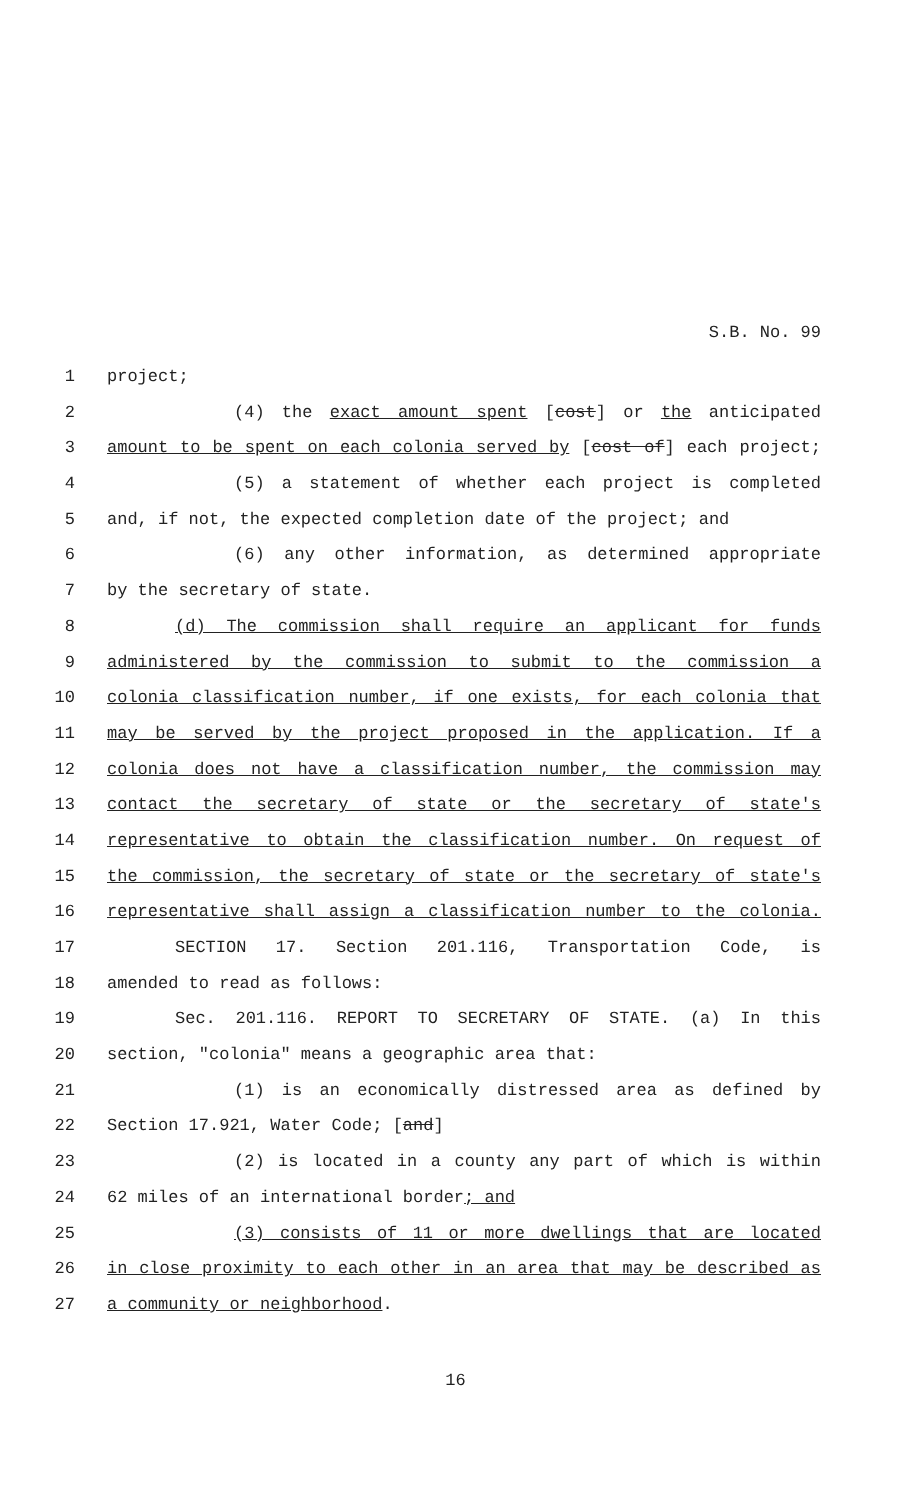S.B. No. 99
1 project;
2 (4) the exact amount spent [cost] or the anticipated
3 amount to be spent on each colonia served by [cost of] each project;
4 (5) a statement of whether each project is completed
5 and, if not, the expected completion date of the project; and
6 (6) any other information, as determined appropriate
7 by the secretary of state.
8 (d) The commission shall require an applicant for funds
9 administered by the commission to submit to the commission a
10 colonia classification number, if one exists, for each colonia that
11 may be served by the project proposed in the application. If a
12 colonia does not have a classification number, the commission may
13 contact the secretary of state or the secretary of state's
14 representative to obtain the classification number. On request of
15 the commission, the secretary of state or the secretary of state's
16 representative shall assign a classification number to the colonia.
17 SECTION 17. Section 201.116, Transportation Code, is
18 amended to read as follows:
19 Sec. 201.116. REPORT TO SECRETARY OF STATE. (a) In this
20 section, "colonia" means a geographic area that:
21 (1) is an economically distressed area as defined by
22 Section 17.921, Water Code; [and]
23 (2) is located in a county any part of which is within
24 62 miles of an international border; and
25 (3) consists of 11 or more dwellings that are located
26 in close proximity to each other in an area that may be described as
27 a community or neighborhood.
16